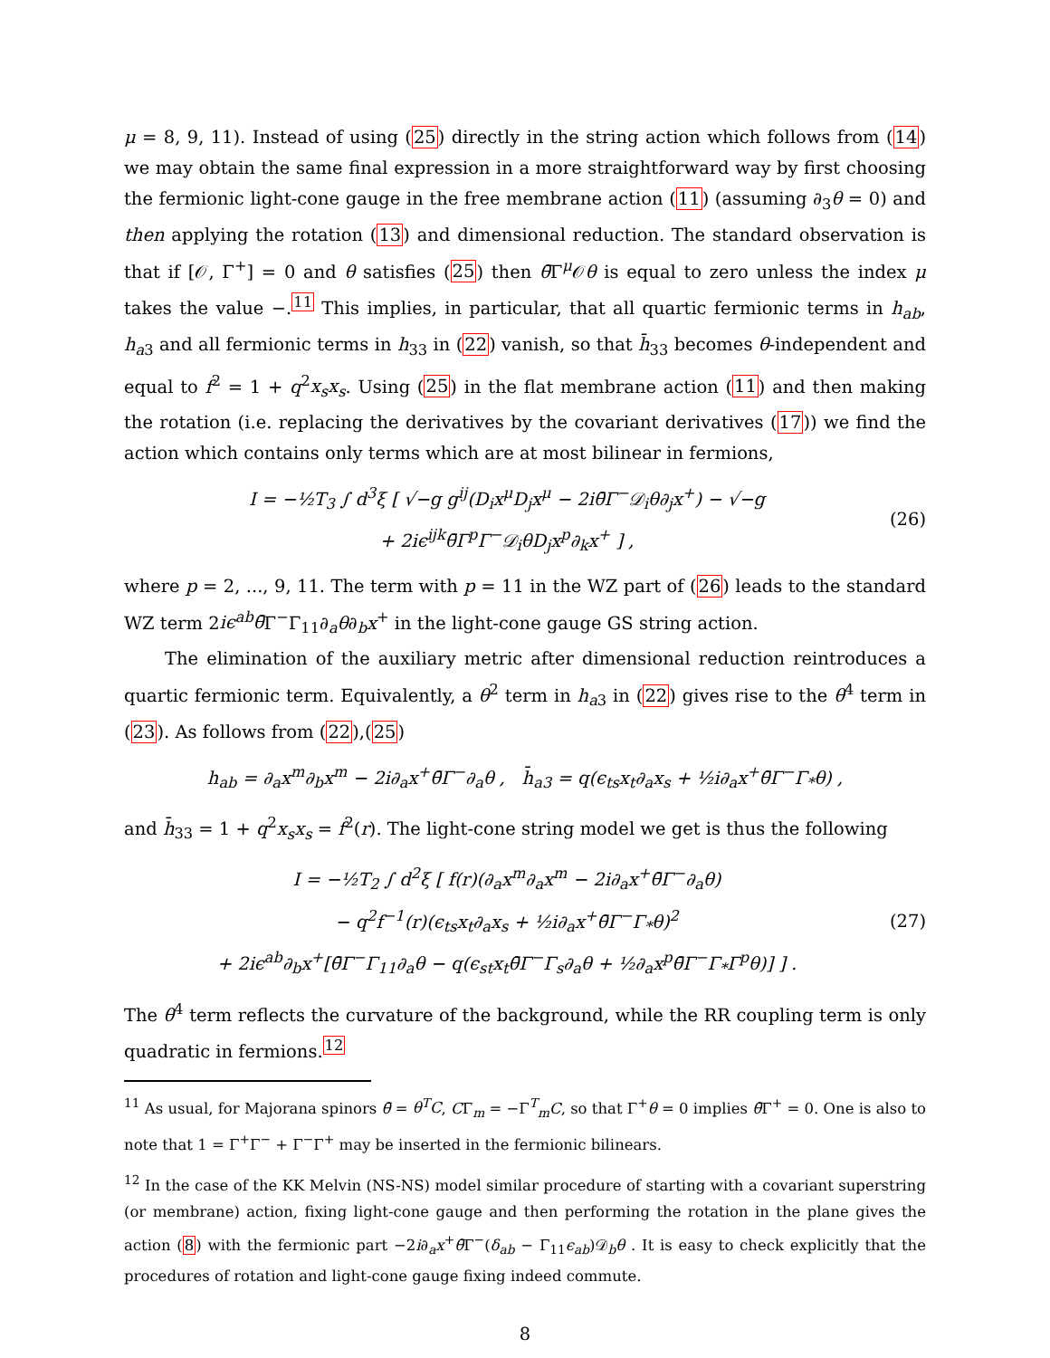μ = 8, 9, 11). Instead of using (25) directly in the string action which follows from (14) we may obtain the same final expression in a more straightforward way by first choosing the fermionic light-cone gauge in the free membrane action (11) (assuming ∂<sub>3</sub>θ = 0) and then applying the rotation (13) and dimensional reduction. The standard observation is that if [𝒪, Γ<sup>+</sup>] = 0 and θ satisfies (25) then θ̄Γ<sup>μ</sup>𝒪θ is equal to zero unless the index μ takes the value −.<sup>11</sup> This implies, in particular, that all quartic fermionic terms in h<sub>ab</sub>, h<sub>a3</sub> and all fermionic terms in h<sub>33</sub> in (22) vanish, so that h̄<sub>33</sub> becomes θ-independent and equal to f<sup>2</sup> = 1 + q<sup>2</sup>x<sub>s</sub>x<sub>s</sub>. Using (25) in the flat membrane action (11) and then making the rotation (i.e. replacing the derivatives by the covariant derivatives (17)) we find the action which contains only terms which are at most bilinear in fermions,
I = −½T<sub>3</sub> ∫ d<sup>3</sup>ξ [ √−g g<sup>ij</sup>(D<sub>i</sub>x<sup>μ</sup>D<sub>j</sub>x<sup>μ</sup> − 2iθ̄Γ<sup>−</sup>𝒟<sub>i</sub>θ∂<sub>j</sub>x<sup>+</sup>) − √−g
+ 2iϵ<sup>ijk</sup>θ̄Γ<sup>p</sup>Γ<sup>−</sup>𝒟<sub>i</sub>θD<sub>j</sub>x<sup>p</sup>∂<sub>k</sub>x<sup>+</sup> ] ,
(26)
where p = 2, ..., 9, 11. The term with p = 11 in the WZ part of (26) leads to the standard WZ term 2iϵ<sup>ab</sup>θ̄Γ<sup>−</sup>Γ<sub>11</sub>∂<sub>a</sub>θ∂<sub>b</sub>x<sup>+</sup> in the light-cone gauge GS string action.
The elimination of the auxiliary metric after dimensional reduction reintroduces a quartic fermionic term. Equivalently, a θ<sup>2</sup> term in h<sub>a3</sub> in (22) gives rise to the θ<sup>4</sup> term in (23). As follows from (22),(25)
h<sub>ab</sub> = ∂<sub>a</sub>x<sup>m</sup>∂<sub>b</sub>x<sup>m</sup> − 2i∂<sub>a</sub>x<sup>+</sup>θ̄Γ<sup>−</sup>∂<sub>a</sub>θ , h̄<sub>a3</sub> = q(ϵ<sub>ts</sub>x<sub>t</sub>∂<sub>a</sub>x<sub>s</sub> + ½i∂<sub>a</sub>x<sup>+</sup>θ̄Γ<sup>−</sup>Γ<sub>*</sub>θ) ,
and h̄<sub>33</sub> = 1 + q<sup>2</sup>x<sub>s</sub>x<sub>s</sub> = f<sup>2</sup>(r). The light-cone string model we get is thus the following
I = −½T<sub>2</sub> ∫ d<sup>2</sup>ξ [ f(r)(∂<sub>a</sub>x<sup>m</sup>∂<sub>a</sub>x<sup>m</sup> − 2i∂<sub>a</sub>x<sup>+</sup>θ̄Γ<sup>−</sup>∂<sub>a</sub>θ)
− q<sup>2</sup>f<sup>−1</sup>(r)(ϵ<sub>ts</sub>x<sub>t</sub>∂<sub>a</sub>x<sub>s</sub> + ½i∂<sub>a</sub>x<sup>+</sup>θ̄Γ<sup>−</sup>Γ<sub>*</sub>θ)<sup>2</sup>
+ 2iϵ<sup>ab</sup>∂<sub>b</sub>x<sup>+</sup>[θ̄Γ<sup>−</sup>Γ<sub>11</sub>∂<sub>a</sub>θ − q(ϵ<sub>st</sub>x<sub>t</sub>θ̄Γ<sup>−</sup>Γ<sub>s</sub>∂<sub>a</sub>θ + ½∂<sub>a</sub>x<sup>p</sup>θ̄Γ<sup>−</sup>Γ<sub>*</sub>Γ<sup>p</sup>θ)] ] .
(27)
The θ<sup>4</sup> term reflects the curvature of the background, while the RR coupling term is only quadratic in fermions.<sup>12</sup>
<sup>11</sup> As usual, for Majorana spinors θ̄ = θ<sup>T</sup>C, CΓ<sub>m</sub> = −Γ<sup>T</sup><sub>m</sub>C, so that Γ<sup>+</sup>θ = 0 implies θ̄Γ<sup>+</sup> = 0. One is also to note that 1 = Γ<sup>+</sup>Γ<sup>−</sup> + Γ<sup>−</sup>Γ<sup>+</sup> may be inserted in the fermionic bilinears.
<sup>12</sup> In the case of the KK Melvin (NS-NS) model similar procedure of starting with a covariant superstring (or membrane) action, fixing light-cone gauge and then performing the rotation in the plane gives the action (8) with the fermionic part −2i∂<sub>a</sub>x<sup>+</sup>θ̄Γ<sup>−</sup>(δ<sub>ab</sub> − Γ<sub>11</sub>ϵ<sub>ab</sub>)𝒟<sub>b</sub>θ . It is easy to check explicitly that the procedures of rotation and light-cone gauge fixing indeed commute.
8